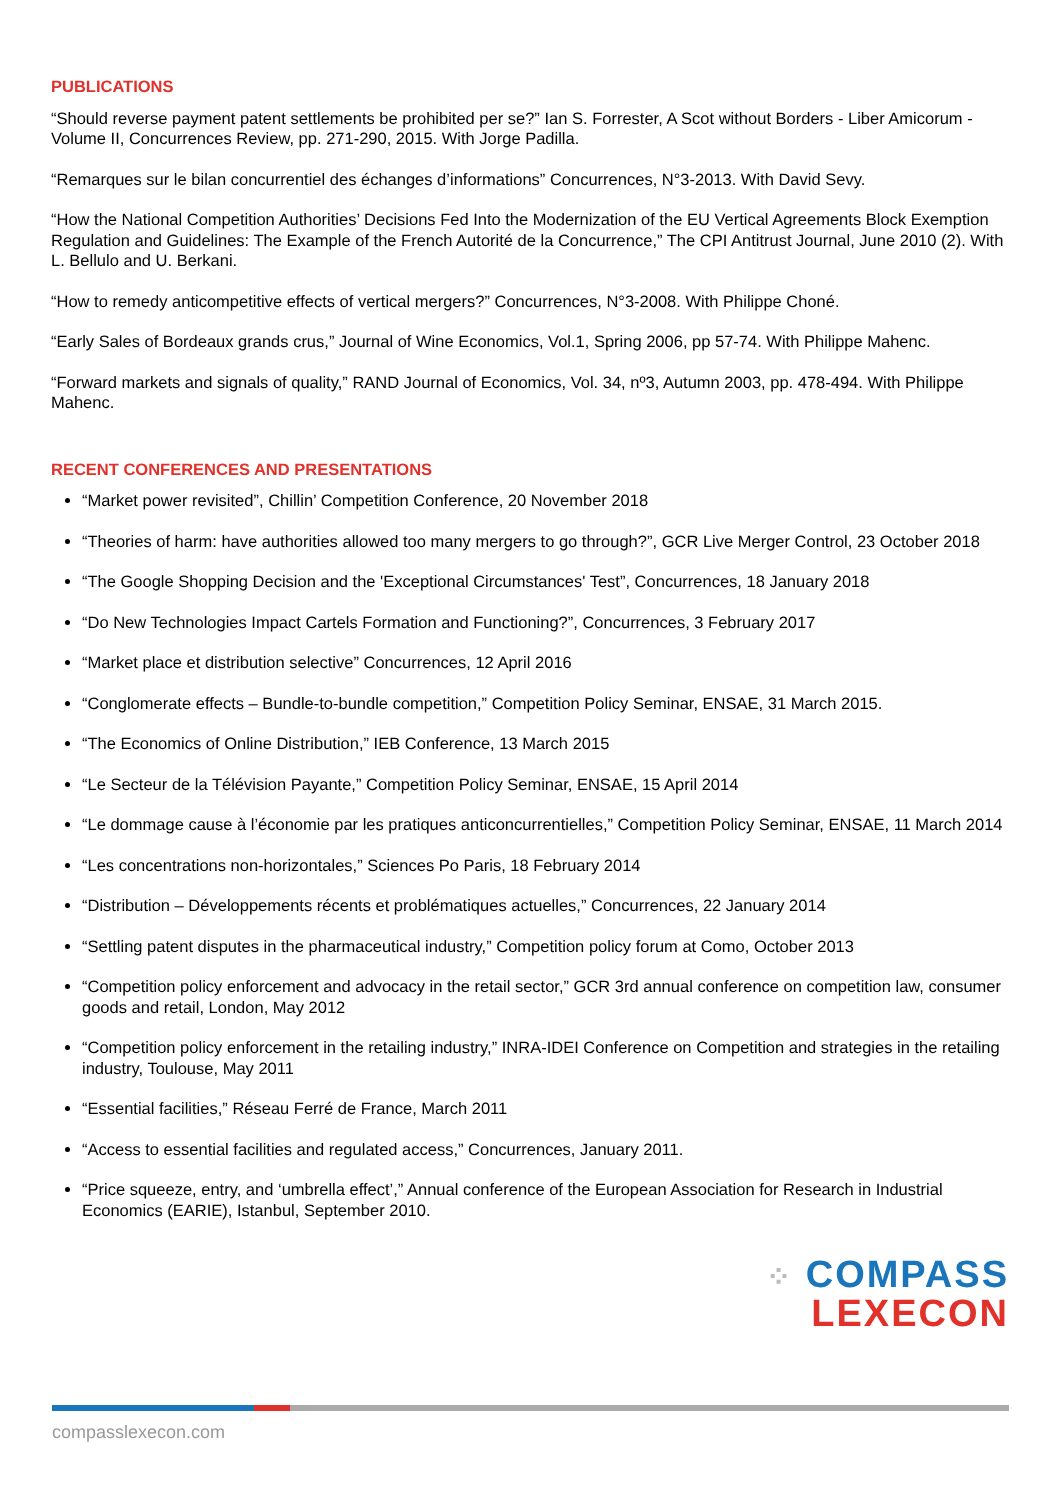PUBLICATIONS
“Should reverse payment patent settlements be prohibited per se?” Ian S. Forrester, A Scot without Borders - Liber Amicorum - Volume II, Concurrences Review, pp. 271-290, 2015. With Jorge Padilla.
“Remarques sur le bilan concurrentiel des échanges d’informations” Concurrences, N°3-2013. With David Sevy.
“How the National Competition Authorities’ Decisions Fed Into the Modernization of the EU Vertical Agreements Block Exemption Regulation and Guidelines: The Example of the French Autorité de la Concurrence,” The CPI Antitrust Journal, June 2010 (2). With L. Bellulo and U. Berkani.
“How to remedy anticompetitive effects of vertical mergers?” Concurrences, N°3-2008. With Philippe Choné.
“Early Sales of Bordeaux grands crus,” Journal of Wine Economics, Vol.1, Spring 2006, pp 57-74. With Philippe Mahenc.
“Forward markets and signals of quality,” RAND Journal of Economics, Vol. 34, nº3, Autumn 2003, pp. 478-494. With Philippe Mahenc.
RECENT CONFERENCES AND PRESENTATIONS
“Market power revisited”, Chillin’ Competition Conference, 20 November 2018
“Theories of harm: have authorities allowed too many mergers to go through?”, GCR Live Merger Control, 23 October 2018
“The Google Shopping Decision and the 'Exceptional Circumstances' Test”, Concurrences, 18 January 2018
“Do New Technologies Impact Cartels Formation and Functioning?”, Concurrences, 3 February 2017
“Market place et distribution selective” Concurrences, 12 April 2016
“Conglomerate effects – Bundle-to-bundle competition,” Competition Policy Seminar, ENSAE, 31 March 2015.
“The Economics of Online Distribution,” IEB Conference, 13 March 2015
“Le Secteur de la Télévision Payante,” Competition Policy Seminar, ENSAE, 15 April 2014
“Le dommage cause à l’économie par les pratiques anticoncurrentielles,” Competition Policy Seminar, ENSAE, 11 March 2014
“Les concentrations non-horizontales,” Sciences Po Paris, 18 February 2014
“Distribution – Développements récents et problématiques actuelles,” Concurrences, 22 January 2014
“Settling patent disputes in the pharmaceutical industry,” Competition policy forum at Como, October 2013
“Competition policy enforcement and advocacy in the retail sector,” GCR 3rd annual conference on competition law, consumer goods and retail, London, May 2012
“Competition policy enforcement in the retailing industry,” INRA-IDEI Conference on Competition and strategies in the retailing industry, Toulouse, May 2011
“Essential facilities,” Réseau Ferré de France, March 2011
“Access to essential facilities and regulated access,” Concurrences, January 2011.
“Price squeeze, entry, and ‘umbrella effect’,” Annual conference of the European Association for Research in Industrial Economics (EARIE), Istanbul, September 2010.
⁘ COMPASS
LEXECON
compasslexecon.com